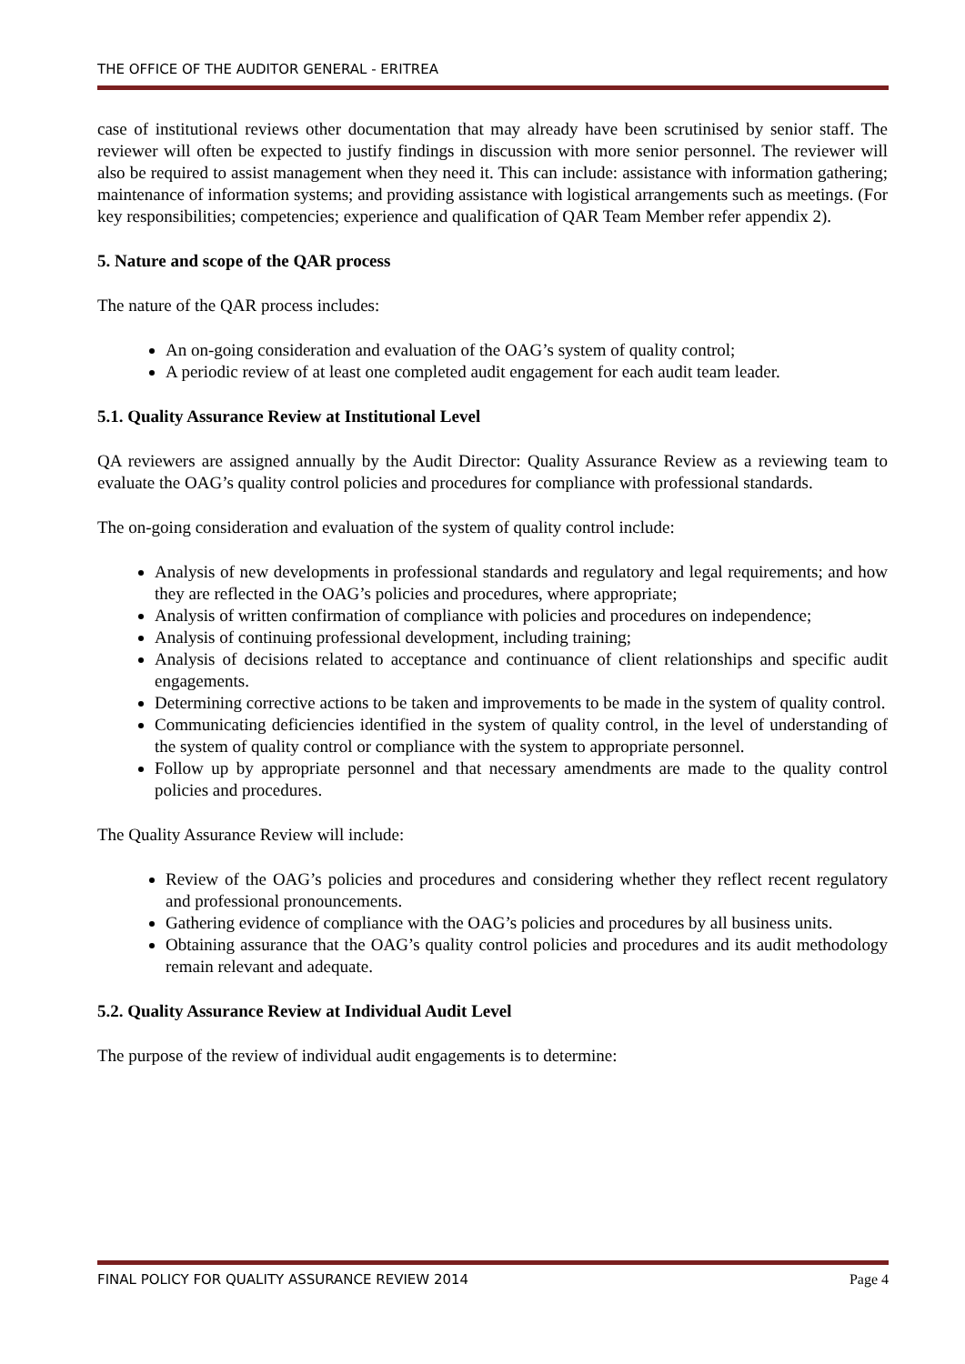THE OFFICE OF THE AUDITOR GENERAL - ERITREA
case of institutional reviews other documentation that may already have been scrutinised by senior staff. The reviewer will often be expected to justify findings in discussion with more senior personnel. The reviewer will also be required to assist management when they need it. This can include: assistance with information gathering; maintenance of information systems; and providing assistance with logistical arrangements such as meetings. (For key responsibilities; competencies; experience and qualification of QAR Team Member refer appendix 2).
5. Nature and scope of the QAR process
The nature of the QAR process includes:
An on-going consideration and evaluation of the OAG’s system of quality control;
A periodic review of at least one completed audit engagement for each audit team leader.
5.1. Quality Assurance Review at Institutional Level
QA reviewers are assigned annually by the Audit Director: Quality Assurance Review as a reviewing team to evaluate the OAG’s quality control policies and procedures for compliance with professional standards.
The on-going consideration and evaluation of the system of quality control include:
Analysis of new developments in professional standards and regulatory and legal requirements; and how they are reflected in the OAG’s policies and procedures, where appropriate;
Analysis of written confirmation of compliance with policies and procedures on independence;
Analysis of continuing professional development, including training;
Analysis of decisions related to acceptance and continuance of client relationships and specific audit engagements.
Determining corrective actions to be taken and improvements to be made in the system of quality control.
Communicating deficiencies identified in the system of quality control, in the level of understanding of the system of quality control or compliance with the system to appropriate personnel.
Follow up by appropriate personnel and that necessary amendments are made to the quality control policies and procedures.
The Quality Assurance Review will include:
Review of the OAG’s policies and procedures and considering whether they reflect recent regulatory and professional pronouncements.
Gathering evidence of compliance with the OAG’s policies and procedures by all business units.
Obtaining assurance that the OAG’s quality control policies and procedures and its audit methodology remain relevant and adequate.
5.2. Quality Assurance Review at Individual Audit Level
The purpose of the review of individual audit engagements is to determine:
FINAL POLICY FOR QUALITY ASSURANCE REVIEW 2014 Page 4